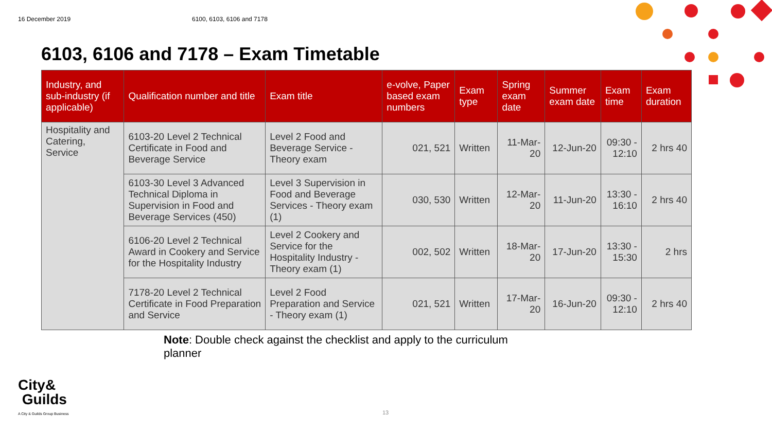16 December 2019 6100, 6103, 6106 and 7178
6103, 6106 and 7178 – Exam Timetable
| Industry, and sub-industry (if applicable) | Qualification number and title | Exam title | e-volve, Paper based exam numbers | Exam type | Spring exam date | Summer exam date | Exam time | Exam duration |
| --- | --- | --- | --- | --- | --- | --- | --- | --- |
| Hospitality and Catering, Service | 6103-20 Level 2 Technical Certificate in Food and Beverage Service | Level 2 Food and Beverage Service - Theory exam | 021, 521 | Written | 11-Mar-20 | 12-Jun-20 | 09:30 - 12:10 | 2 hrs 40 |
| | 6103-30 Level 3 Advanced Technical Diploma in Supervision in Food and Beverage Services (450) | Level 3 Supervision in Food and Beverage Services - Theory exam (1) | 030, 530 | Written | 12-Mar-20 | 11-Jun-20 | 13:30 - 16:10 | 2 hrs 40 |
| | 6106-20 Level 2 Technical Award in Cookery and Service for the Hospitality Industry | Level 2 Cookery and Service for the Hospitality Industry - Theory exam (1) | 002, 502 | Written | 18-Mar-20 | 17-Jun-20 | 13:30 - 15:30 | 2 hrs |
| | 7178-20 Level 2 Technical Certificate in Food Preparation and Service | Level 2 Food Preparation and Service - Theory exam (1) | 021, 521 | Written | 17-Mar-20 | 16-Jun-20 | 09:30 - 12:10 | 2 hrs 40 |
Note: Double check against the checklist and apply to the curriculum planner
City&
Guilds
A City & Guilds Group Business
13